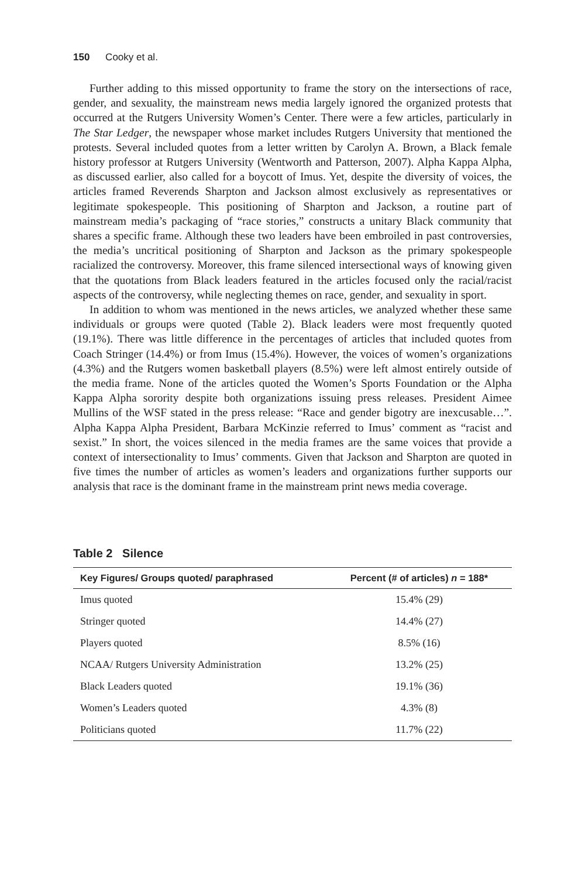150 Cooky et al.
Further adding to this missed opportunity to frame the story on the intersections of race, gender, and sexuality, the mainstream news media largely ignored the organized protests that occurred at the Rutgers University Women’s Center. There were a few articles, particularly in The Star Ledger, the newspaper whose market includes Rutgers University that mentioned the protests. Several included quotes from a letter written by Carolyn A. Brown, a Black female history professor at Rutgers University (Wentworth and Patterson, 2007). Alpha Kappa Alpha, as discussed earlier, also called for a boycott of Imus. Yet, despite the diversity of voices, the articles framed Reverends Sharpton and Jackson almost exclusively as representatives or legitimate spokespeople. This positioning of Sharpton and Jackson, a routine part of mainstream media’s packaging of “race stories,” constructs a unitary Black community that shares a specific frame. Although these two leaders have been embroiled in past controversies, the media’s uncritical positioning of Sharpton and Jackson as the primary spokespeople racialized the controversy. Moreover, this frame silenced intersectional ways of knowing given that the quotations from Black leaders featured in the articles focused only the racial/racist aspects of the controversy, while neglecting themes on race, gender, and sexuality in sport.
In addition to whom was mentioned in the news articles, we analyzed whether these same individuals or groups were quoted (Table 2). Black leaders were most frequently quoted (19.1%). There was little difference in the percentages of articles that included quotes from Coach Stringer (14.4%) or from Imus (15.4%). However, the voices of women’s organizations (4.3%) and the Rutgers women basketball players (8.5%) were left almost entirely outside of the media frame. None of the articles quoted the Women’s Sports Foundation or the Alpha Kappa Alpha sorority despite both organizations issuing press releases. President Aimee Mullins of the WSF stated in the press release: “Race and gender bigotry are inexcusable…”. Alpha Kappa Alpha President, Barbara McKinzie referred to Imus’ comment as “racist and sexist.” In short, the voices silenced in the media frames are the same voices that provide a context of intersectionality to Imus’ comments. Given that Jackson and Sharpton are quoted in five times the number of articles as women’s leaders and organizations further supports our analysis that race is the dominant frame in the mainstream print news media coverage.
Table 2 Silence
| Key Figures/ Groups quoted/ paraphrased | Percent (# of articles) n = 188* |
| --- | --- |
| Imus quoted | 15.4% (29) |
| Stringer quoted | 14.4% (27) |
| Players quoted | 8.5% (16) |
| NCAA/ Rutgers University Administration | 13.2% (25) |
| Black Leaders quoted | 19.1% (36) |
| Women’s Leaders quoted | 4.3% (8) |
| Politicians quoted | 11.7% (22) |